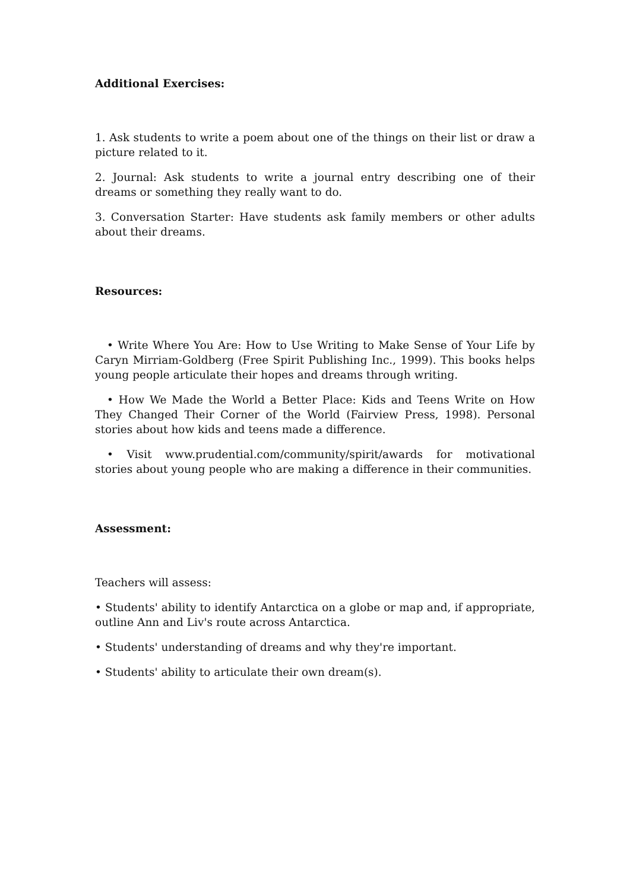Additional Exercises:
1. Ask students to write a poem about one of the things on their list or draw a picture related to it.
2. Journal: Ask students to write a journal entry describing one of their dreams or something they really want to do.
3. Conversation Starter: Have students ask family members or other adults about their dreams.
Resources:
• Write Where You Are: How to Use Writing to Make Sense of Your Life by Caryn Mirriam-Goldberg (Free Spirit Publishing Inc., 1999). This books helps young people articulate their hopes and dreams through writing.
• How We Made the World a Better Place: Kids and Teens Write on How They Changed Their Corner of the World (Fairview Press, 1998). Personal stories about how kids and teens made a difference.
• Visit www.prudential.com/community/spirit/awards for motivational stories about young people who are making a difference in their communities.
Assessment:
Teachers will assess:
• Students' ability to identify Antarctica on a globe or map and, if appropriate, outline Ann and Liv's route across Antarctica.
• Students' understanding of dreams and why they're important.
• Students' ability to articulate their own dream(s).